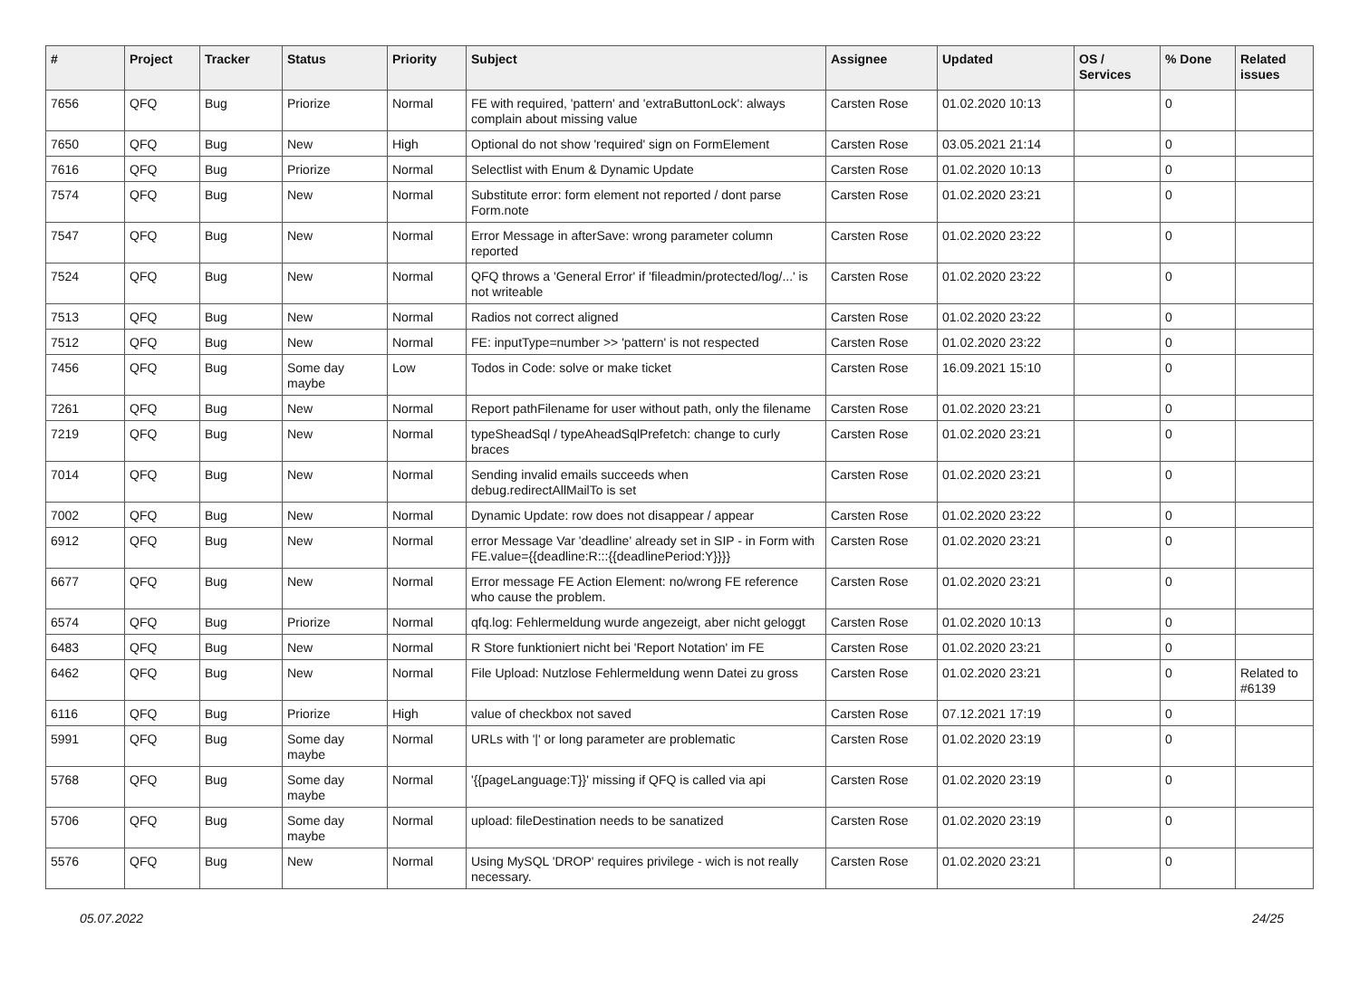| # | Project | Tracker | Status | Priority | Subject | Assignee | Updated | OS / Services | % Done | Related issues |
| --- | --- | --- | --- | --- | --- | --- | --- | --- | --- | --- |
| 7656 | QFQ | Bug | Priorize | Normal | FE with required, 'pattern' and 'extraButtonLock': always complain about missing value | Carsten Rose | 01.02.2020 10:13 | | 0 | |
| 7650 | QFQ | Bug | New | High | Optional do not show 'required' sign on FormElement | Carsten Rose | 03.05.2021 21:14 | | 0 | |
| 7616 | QFQ | Bug | Priorize | Normal | Selectlist with Enum & Dynamic Update | Carsten Rose | 01.02.2020 10:13 | | 0 | |
| 7574 | QFQ | Bug | New | Normal | Substitute error: form element not reported / dont parse Form.note | Carsten Rose | 01.02.2020 23:21 | | 0 | |
| 7547 | QFQ | Bug | New | Normal | Error Message in afterSave: wrong parameter column reported | Carsten Rose | 01.02.2020 23:22 | | 0 | |
| 7524 | QFQ | Bug | New | Normal | QFQ throws a 'General Error' if 'fileadmin/protected/log/...' is not writeable | Carsten Rose | 01.02.2020 23:22 | | 0 | |
| 7513 | QFQ | Bug | New | Normal | Radios not correct aligned | Carsten Rose | 01.02.2020 23:22 | | 0 | |
| 7512 | QFQ | Bug | New | Normal | FE: inputType=number >> 'pattern' is not respected | Carsten Rose | 01.02.2020 23:22 | | 0 | |
| 7456 | QFQ | Bug | Some day maybe | Low | Todos in Code: solve or make ticket | Carsten Rose | 16.09.2021 15:10 | | 0 | |
| 7261 | QFQ | Bug | New | Normal | Report pathFilename for user without path, only the filename | Carsten Rose | 01.02.2020 23:21 | | 0 | |
| 7219 | QFQ | Bug | New | Normal | typeSheadSql / typeAheadSqlPrefetch: change to curly braces | Carsten Rose | 01.02.2020 23:21 | | 0 | |
| 7014 | QFQ | Bug | New | Normal | Sending invalid emails succeeds when debug.redirectAllMailTo is set | Carsten Rose | 01.02.2020 23:21 | | 0 | |
| 7002 | QFQ | Bug | New | Normal | Dynamic Update: row does not disappear / appear | Carsten Rose | 01.02.2020 23:22 | | 0 | |
| 6912 | QFQ | Bug | New | Normal | error Message Var 'deadline' already set in SIP - in Form with FE.value={{deadline:R:::{{deadlinePeriod:Y}}}} | Carsten Rose | 01.02.2020 23:21 | | 0 | |
| 6677 | QFQ | Bug | New | Normal | Error message FE Action Element: no/wrong FE reference who cause the problem. | Carsten Rose | 01.02.2020 23:21 | | 0 | |
| 6574 | QFQ | Bug | Priorize | Normal | qfq.log: Fehlermeldung wurde angezeigt, aber nicht geloggt | Carsten Rose | 01.02.2020 10:13 | | 0 | |
| 6483 | QFQ | Bug | New | Normal | R Store funktioniert nicht bei 'Report Notation' im FE | Carsten Rose | 01.02.2020 23:21 | | 0 | |
| 6462 | QFQ | Bug | New | Normal | File Upload: Nutzlose Fehlermeldung wenn Datei zu gross | Carsten Rose | 01.02.2020 23:21 | | 0 | Related to #6139 |
| 6116 | QFQ | Bug | Priorize | High | value of checkbox not saved | Carsten Rose | 07.12.2021 17:19 | | 0 | |
| 5991 | QFQ | Bug | Some day maybe | Normal | URLs with '/' or long parameter are problematic | Carsten Rose | 01.02.2020 23:19 | | 0 | |
| 5768 | QFQ | Bug | Some day maybe | Normal | '{{pageLanguage:T}}' missing if QFQ is called via api | Carsten Rose | 01.02.2020 23:19 | | 0 | |
| 5706 | QFQ | Bug | Some day maybe | Normal | upload: fileDestination needs to be sanatized | Carsten Rose | 01.02.2020 23:19 | | 0 | |
| 5576 | QFQ | Bug | New | Normal | Using MySQL 'DROP' requires privilege - wich is not really necessary. | Carsten Rose | 01.02.2020 23:21 | | 0 | |
05.07.2022 24/25